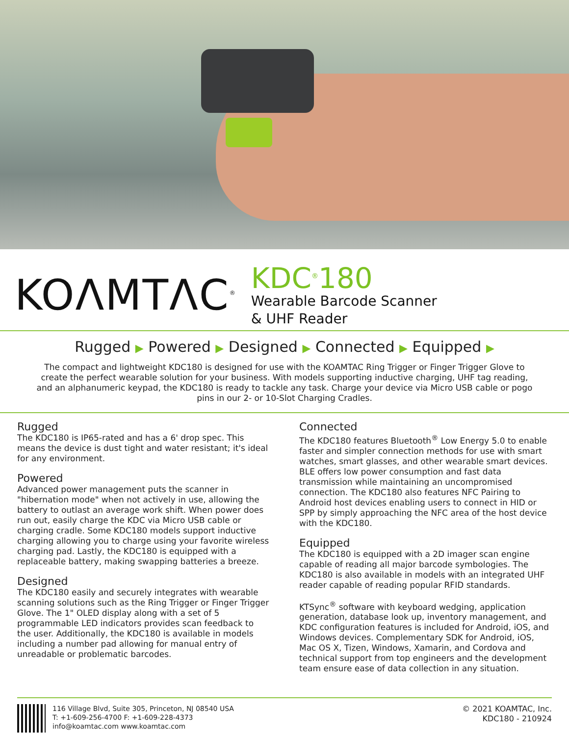KOΛMTΛC<sup>®</sup>
KDC<sup>®</sup>180
Wearable Barcode Scanner
& UHF Reader
Rugged ▶ Powered ▶ Designed ▶ Connected ▶ Equipped ▶
The compact and lightweight KDC180 is designed for use with the KOAMTAC Ring Trigger or Finger Trigger Glove to create the perfect wearable solution for your business. With models supporting inductive charging, UHF tag reading, and an alphanumeric keypad, the KDC180 is ready to tackle any task. Charge your device via Micro USB cable or pogo pins in our 2- or 10-Slot Charging Cradles.
Rugged
The KDC180 is IP65-rated and has a 6' drop spec. This means the device is dust tight and water resistant; it's ideal for any environment.
Powered
Advanced power management puts the scanner in "hibernation mode" when not actively in use, allowing the battery to outlast an average work shift. When power does run out, easily charge the KDC via Micro USB cable or charging cradle. Some KDC180 models support inductive charging allowing you to charge using your favorite wireless charging pad. Lastly, the KDC180 is equipped with a replaceable battery, making swapping batteries a breeze.
Designed
The KDC180 easily and securely integrates with wearable scanning solutions such as the Ring Trigger or Finger Trigger Glove. The 1" OLED display along with a set of 5 programmable LED indicators provides scan feedback to the user. Additionally, the KDC180 is available in models including a number pad allowing for manual entry of unreadable or problematic barcodes.
Connected
The KDC180 features Bluetooth<sup>®</sup> Low Energy 5.0 to enable faster and simpler connection methods for use with smart watches, smart glasses, and other wearable smart devices. BLE offers low power consumption and fast data transmission while maintaining an uncompromised connection. The KDC180 also features NFC Pairing to Android host devices enabling users to connect in HID or SPP by simply approaching the NFC area of the host device with the KDC180.
Equipped
The KDC180 is equipped with a 2D imager scan engine capable of reading all major barcode symbologies. The KDC180 is also available in models with an integrated UHF reader capable of reading popular RFID standards.
KTSync<sup>®</sup> software with keyboard wedging, application generation, database look up, inventory management, and KDC configuration features is included for Android, iOS, and Windows devices. Complementary SDK for Android, iOS, Mac OS X, Tizen, Windows, Xamarin, and Cordova and technical support from top engineers and the development team ensure ease of data collection in any situation.
116 Village Blvd, Suite 305, Princeton, NJ 08540 USA
T: +1-609-256-4700 F: +1-609-228-4373
info@koamtac.com www.koamtac.com
© 2021 KOAMTAC, Inc.
KDC180 - 210924